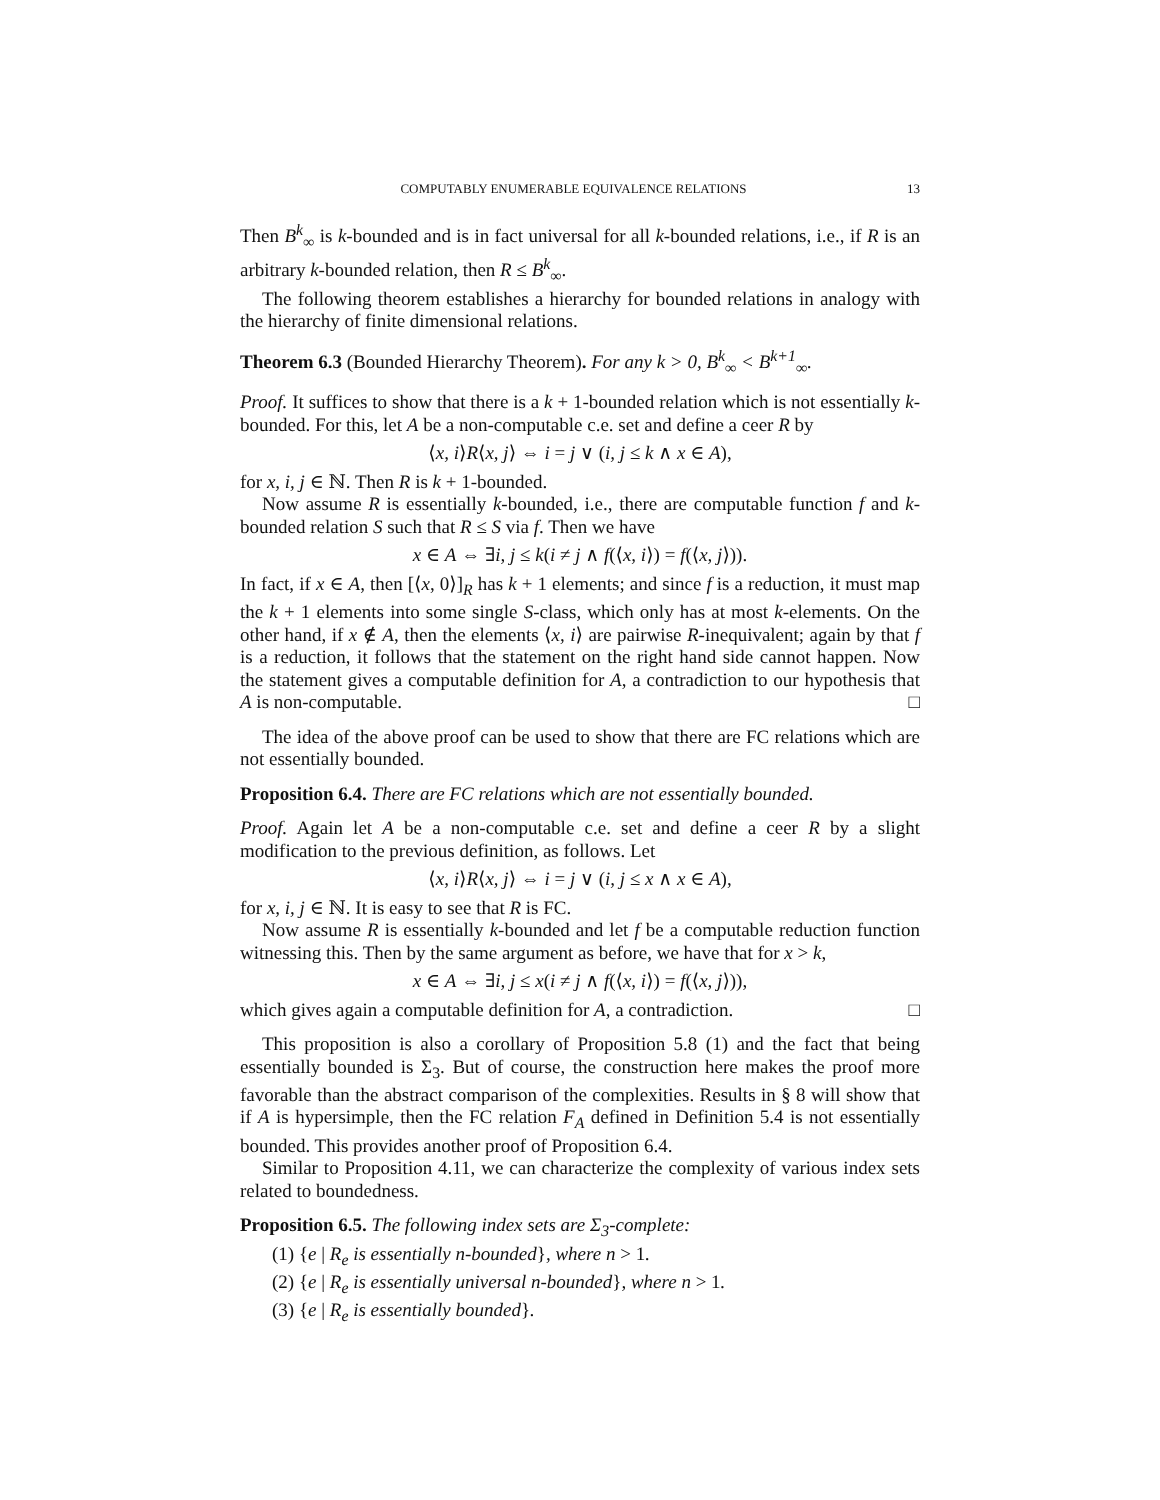COMPUTABLY ENUMERABLE EQUIVALENCE RELATIONS 13
Then B<sup>k</sup><sub>∞</sub> is k-bounded and is in fact universal for all k-bounded relations, i.e., if R is an arbitrary k-bounded relation, then R ≤ B<sup>k</sup><sub>∞</sub>.
The following theorem establishes a hierarchy for bounded relations in analogy with the hierarchy of finite dimensional relations.
Theorem 6.3 (Bounded Hierarchy Theorem). For any k > 0, B<sup>k</sup><sub>∞</sub> < B<sup>k+1</sup><sub>∞</sub>.
Proof. It suffices to show that there is a k + 1-bounded relation which is not essentially k-bounded. For this, let A be a non-computable c.e. set and define a ceer R by
⟨x, i⟩R⟨x, j⟩ ⇔ i = j ∨ (i, j ≤ k ∧ x ∈ A),
for x, i, j ∈ ℕ. Then R is k + 1-bounded.
Now assume R is essentially k-bounded, i.e., there are computable function f and k-bounded relation S such that R ≤ S via f. Then we have
x ∈ A ⇔ ∃i, j ≤ k(i ≠ j ∧ f(⟨x, i⟩) = f(⟨x, j⟩)).
In fact, if x ∈ A, then [⟨x, 0⟩]<sub>R</sub> has k + 1 elements; and since f is a reduction, it must map the k + 1 elements into some single S-class, which only has at most k-elements. On the other hand, if x ∉ A, then the elements ⟨x, i⟩ are pairwise R-inequivalent; again by that f is a reduction, it follows that the statement on the right hand side cannot happen. Now the statement gives a computable definition for A, a contradiction to our hypothesis that A is non-computable. □
The idea of the above proof can be used to show that there are FC relations which are not essentially bounded.
Proposition 6.4. There are FC relations which are not essentially bounded.
Proof. Again let A be a non-computable c.e. set and define a ceer R by a slight modification to the previous definition, as follows. Let
⟨x, i⟩R⟨x, j⟩ ⇔ i = j ∨ (i, j ≤ x ∧ x ∈ A),
for x, i, j ∈ ℕ. It is easy to see that R is FC.
Now assume R is essentially k-bounded and let f be a computable reduction function witnessing this. Then by the same argument as before, we have that for x > k,
x ∈ A ⇔ ∃i, j ≤ x(i ≠ j ∧ f(⟨x, i⟩) = f(⟨x, j⟩)),
which gives again a computable definition for A, a contradiction. □
This proposition is also a corollary of Proposition 5.8 (1) and the fact that being essentially bounded is Σ<sub>3</sub>. But of course, the construction here makes the proof more favorable than the abstract comparison of the complexities. Results in § 8 will show that if A is hypersimple, then the FC relation F<sub>A</sub> defined in Definition 5.4 is not essentially bounded. This provides another proof of Proposition 6.4.
Similar to Proposition 4.11, we can characterize the complexity of various index sets related to boundedness.
Proposition 6.5. The following index sets are Σ<sub>3</sub>-complete:
(1) {e | R<sub>e</sub> is essentially n-bounded}, where n > 1.
(2) {e | R<sub>e</sub> is essentially universal n-bounded}, where n > 1.
(3) {e | R<sub>e</sub> is essentially bounded}.